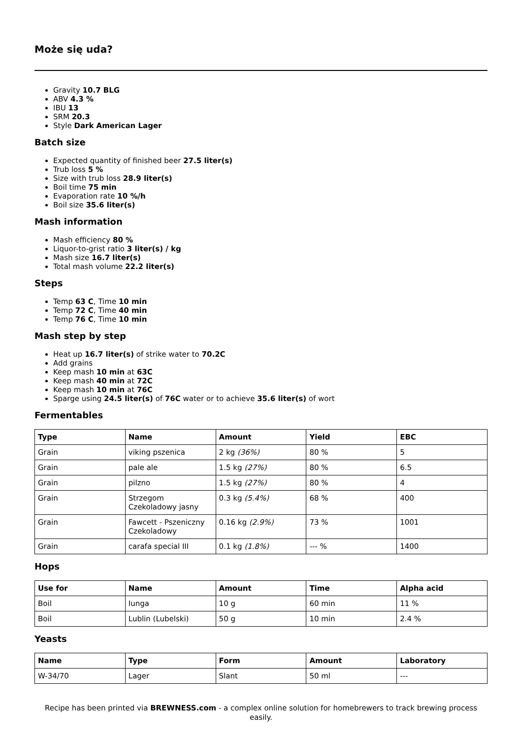Może się uda?
Gravity 10.7 BLG
ABV 4.3 %
IBU 13
SRM 20.3
Style Dark American Lager
Batch size
Expected quantity of finished beer 27.5 liter(s)
Trub loss 5 %
Size with trub loss 28.9 liter(s)
Boil time 75 min
Evaporation rate 10 %/h
Boil size 35.6 liter(s)
Mash information
Mash efficiency 80 %
Liquor-to-grist ratio 3 liter(s) / kg
Mash size 16.7 liter(s)
Total mash volume 22.2 liter(s)
Steps
Temp 63 C, Time 10 min
Temp 72 C, Time 40 min
Temp 76 C, Time 10 min
Mash step by step
Heat up 16.7 liter(s) of strike water to 70.2C
Add grains
Keep mash 10 min at 63C
Keep mash 40 min at 72C
Keep mash 10 min at 76C
Sparge using 24.5 liter(s) of 76C water or to achieve 35.6 liter(s) of wort
Fermentables
| Type | Name | Amount | Yield | EBC |
| --- | --- | --- | --- | --- |
| Grain | viking pszenica | 2 kg (36%) | 80 % | 5 |
| Grain | pale ale | 1.5 kg (27%) | 80 % | 6.5 |
| Grain | pilzno | 1.5 kg (27%) | 80 % | 4 |
| Grain | Strzegom Czekoladowy jasny | 0.3 kg (5.4%) | 68 % | 400 |
| Grain | Fawcett - Pszeniczny Czekoladowy | 0.16 kg (2.9%) | 73 % | 1001 |
| Grain | carafa special III | 0.1 kg (1.8%) | --- % | 1400 |
Hops
| Use for | Name | Amount | Time | Alpha acid |
| --- | --- | --- | --- | --- |
| Boil | Iunga | 10 g | 60 min | 11 % |
| Boil | Lublin (Lubelski) | 50 g | 10 min | 2.4 % |
Yeasts
| Name | Type | Form | Amount | Laboratory |
| --- | --- | --- | --- | --- |
| W-34/70 | Lager | Slant | 50 ml | --- |
Recipe has been printed via BREWNESS.com - a complex online solution for homebrewers to track brewing process easily.